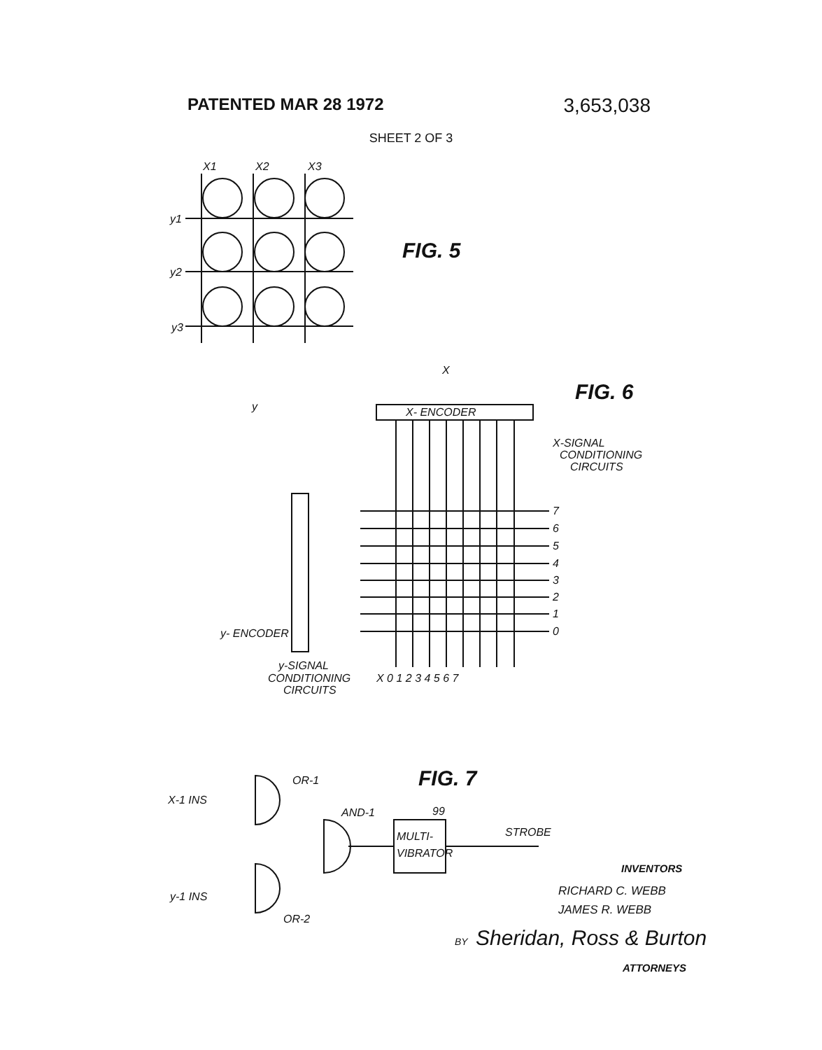PATENTED MAR 28 1972 3,653,038
SHEET 2 OF 3
X1
X2
X3
y1
y2
y3
FIG. 5
X
FIG. 6
y
X- ENCODER
X-SIGNAL
CONDITIONING
CIRCUITS
7
6
5
4
3
2
1
0
y- ENCODER
y-SIGNAL
CONDITIONING
CIRCUITS
X 0 1 2 3 4 5 6 7
FIG. 7
OR-1
X-1 INS
AND-1
99
MULTI-
VIBRATOR
STROBE
y-1 INS
OR-2
INVENTORS
RICHARD C. WEBB
JAMES R. WEBB
BY
Sheridan, Ross & Burton
ATTORNEYS